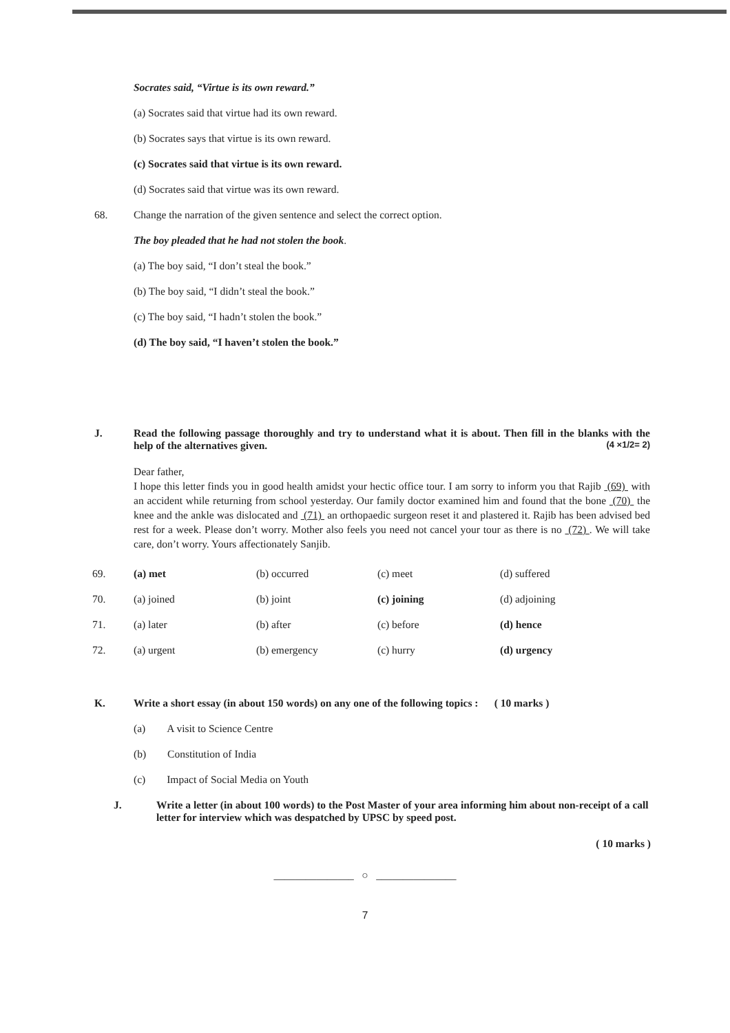Socrates said, “Virtue is its own reward.”
(a) Socrates said that virtue had its own reward.
(b) Socrates says that virtue is its own reward.
(c) Socrates said that virtue is its own reward.
(d) Socrates said that virtue was its own reward.
68. Change the narration of the given sentence and select the correct option.
The boy pleaded that he had not stolen the book.
(a) The boy said, “I don’t steal the book.”
(b) The boy said, “I didn’t steal the book.”
(c) The boy said, “I hadn’t stolen the book.”
(d) The boy said, “I haven’t stolen the book.”
J. Read the following passage thoroughly and try to understand what it is about. Then fill in the blanks with the help of the alternatives given. (4 ×1/2= 2)
Dear father,
I hope this letter finds you in good health amidst your hectic office tour. I am sorry to inform you that Rajib (69) with an accident while returning from school yesterday. Our family doctor examined him and found that the bone (70) the knee and the ankle was dislocated and (71) an orthopaedic surgeon reset it and plastered it. Rajib has been advised bed rest for a week. Please don’t worry. Mother also feels you need not cancel your tour as there is no (72) . We will take care, don’t worry. Yours affectionately Sanjib.
| 69. | (a) met | (b) occurred | (c) meet | (d) suffered |
| 70. | (a) joined | (b) joint | (c) joining | (d) adjoining |
| 71. | (a) later | (b) after | (c) before | (d) hence |
| 72. | (a) urgent | (b) emergency | (c) hurry | (d) urgency |
K. Write a short essay (in about 150 words) on any one of the following topics : ( 10 marks )
(a) A visit to Science Centre
(b) Constitution of India
(c) Impact of Social Media on Youth
J. Write a letter (in about 100 words) to the Post Master of your area informing him about non-receipt of a call letter for interview which was despatched by UPSC by speed post.
( 10 marks )
_______________ ○ _______________
7